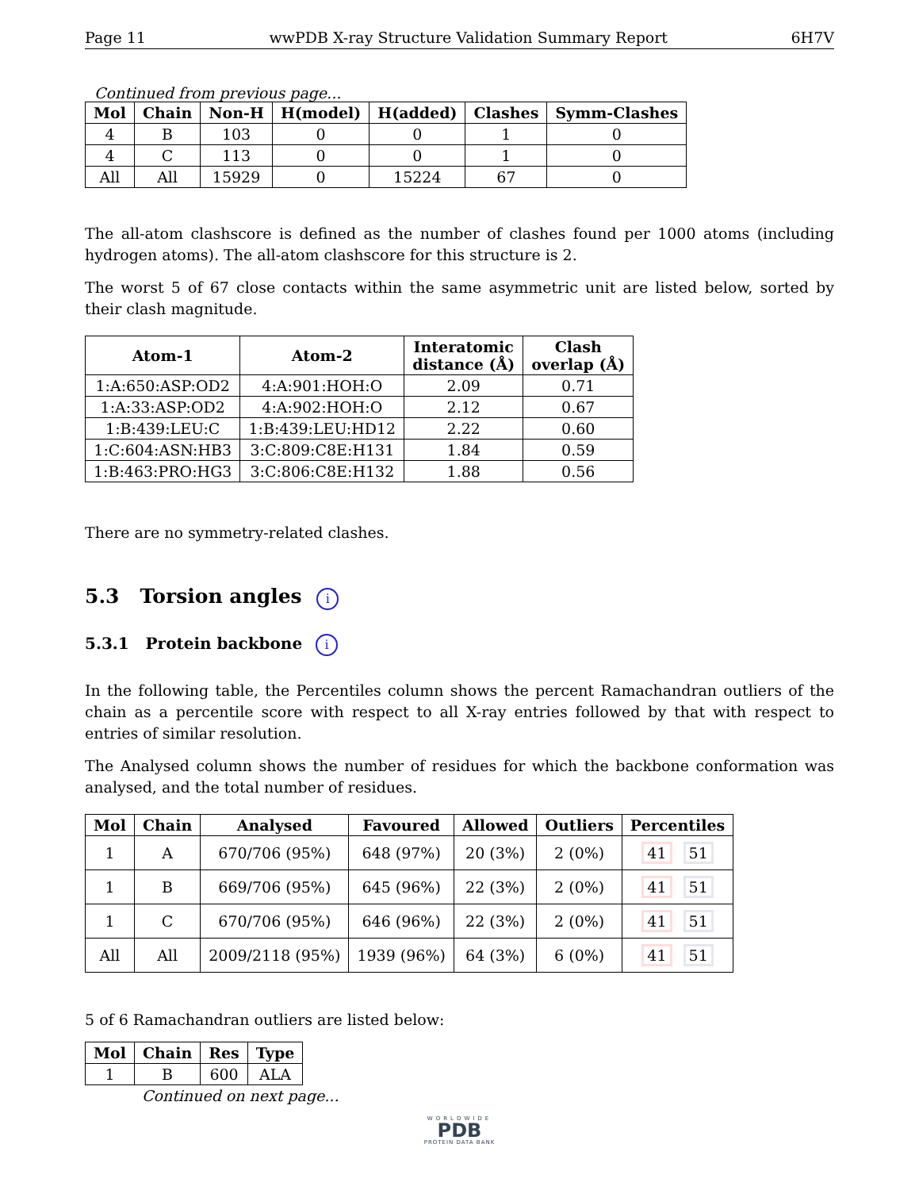Page 11 wwPDB X-ray Structure Validation Summary Report 6H7V
Continued from previous page...
| Mol | Chain | Non-H | H(model) | H(added) | Clashes | Symm-Clashes |
| --- | --- | --- | --- | --- | --- | --- |
| 4 | B | 103 | 0 | 0 | 1 | 0 |
| 4 | C | 113 | 0 | 0 | 1 | 0 |
| All | All | 15929 | 0 | 15224 | 67 | 0 |
The all-atom clashscore is defined as the number of clashes found per 1000 atoms (including hydrogen atoms). The all-atom clashscore for this structure is 2.
The worst 5 of 67 close contacts within the same asymmetric unit are listed below, sorted by their clash magnitude.
| Atom-1 | Atom-2 | Interatomic distance (Å) | Clash overlap (Å) |
| --- | --- | --- | --- |
| 1:A:650:ASP:OD2 | 4:A:901:HOH:O | 2.09 | 0.71 |
| 1:A:33:ASP:OD2 | 4:A:902:HOH:O | 2.12 | 0.67 |
| 1:B:439:LEU:C | 1:B:439:LEU:HD12 | 2.22 | 0.60 |
| 1:C:604:ASN:HB3 | 3:C:809:C8E:H131 | 1.84 | 0.59 |
| 1:B:463:PRO:HG3 | 3:C:806:C8E:H132 | 1.88 | 0.56 |
There are no symmetry-related clashes.
5.3 Torsion angles i
5.3.1 Protein backbone i
In the following table, the Percentiles column shows the percent Ramachandran outliers of the chain as a percentile score with respect to all X-ray entries followed by that with respect to entries of similar resolution.
The Analysed column shows the number of residues for which the backbone conformation was analysed, and the total number of residues.
| Mol | Chain | Analysed | Favoured | Allowed | Outliers | Percentiles |
| --- | --- | --- | --- | --- | --- | --- |
| 1 | A | 670/706 (95%) | 648 (97%) | 20 (3%) | 2 (0%) | 41 51 |
| 1 | B | 669/706 (95%) | 645 (96%) | 22 (3%) | 2 (0%) | 41 51 |
| 1 | C | 670/706 (95%) | 646 (96%) | 22 (3%) | 2 (0%) | 41 51 |
| All | All | 2009/2118 (95%) | 1939 (96%) | 64 (3%) | 6 (0%) | 41 51 |
5 of 6 Ramachandran outliers are listed below:
| Mol | Chain | Res | Type |
| --- | --- | --- | --- |
| 1 | B | 600 | ALA |
Continued on next page...
WORLDWIDE
PDB
PROTEIN DATA BANK